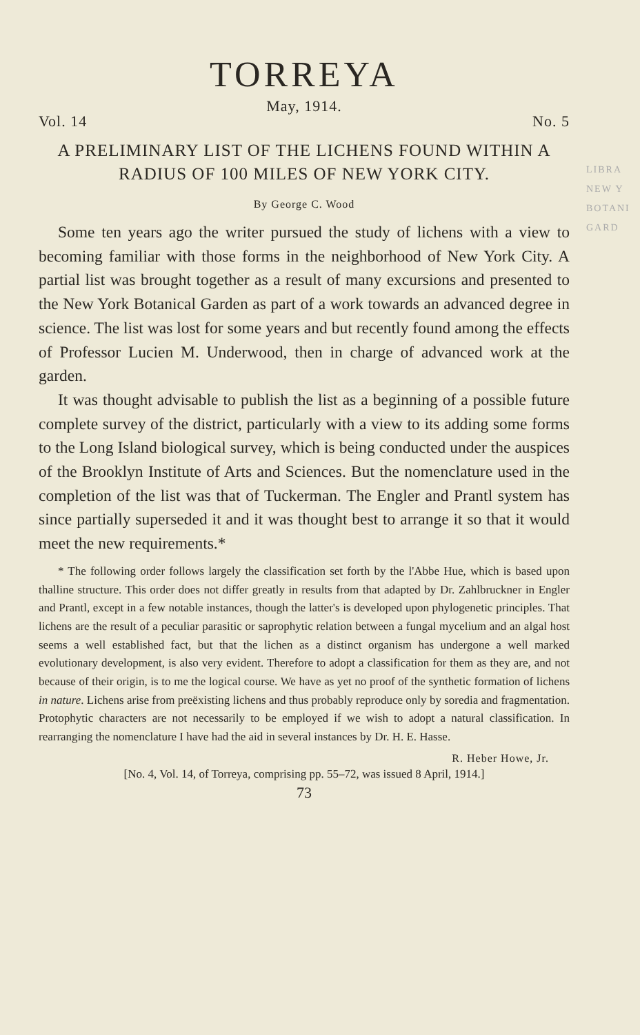LIBRA
NEW Y
BOTANI
GARD
TORREYA
May, 1914.
Vol. 14 No. 5
A PRELIMINARY LIST OF THE LICHENS FOUND WITHIN A RADIUS OF 100 MILES OF NEW YORK CITY.
By George C. Wood
Some ten years ago the writer pursued the study of lichens with a view to becoming familiar with those forms in the neighborhood of New York City. A partial list was brought together as a result of many excursions and presented to the New York Botanical Garden as part of a work towards an advanced degree in science. The list was lost for some years and but recently found among the effects of Professor Lucien M. Underwood, then in charge of advanced work at the garden.
It was thought advisable to publish the list as a beginning of a possible future complete survey of the district, particularly with a view to its adding some forms to the Long Island biological survey, which is being conducted under the auspices of the Brooklyn Institute of Arts and Sciences. But the nomenclature used in the completion of the list was that of Tuckerman. The Engler and Prantl system has since partially superseded it and it was thought best to arrange it so that it would meet the new requirements.*
* The following order follows largely the classification set forth by the l'Abbe Hue, which is based upon thalline structure. This order does not differ greatly in results from that adapted by Dr. Zahlbruckner in Engler and Prantl, except in a few notable instances, though the latter's is developed upon phylogenetic principles. That lichens are the result of a peculiar parasitic or saprophytic relation between a fungal mycelium and an algal host seems a well established fact, but that the lichen as a distinct organism has undergone a well marked evolutionary development, is also very evident. Therefore to adopt a classification for them as they are, and not because of their origin, is to me the logical course. We have as yet no proof of the synthetic formation of lichens in nature. Lichens arise from preëxisting lichens and thus probably reproduce only by soredia and fragmentation. Protophytic characters are not necessarily to be employed if we wish to adopt a natural classification. In rearranging the nomenclature I have had the aid in several instances by Dr. H. E. Hasse.
R. Heber Howe, Jr.
[No. 4, Vol. 14, of Torreya, comprising pp. 55–72, was issued 8 April, 1914.]
73